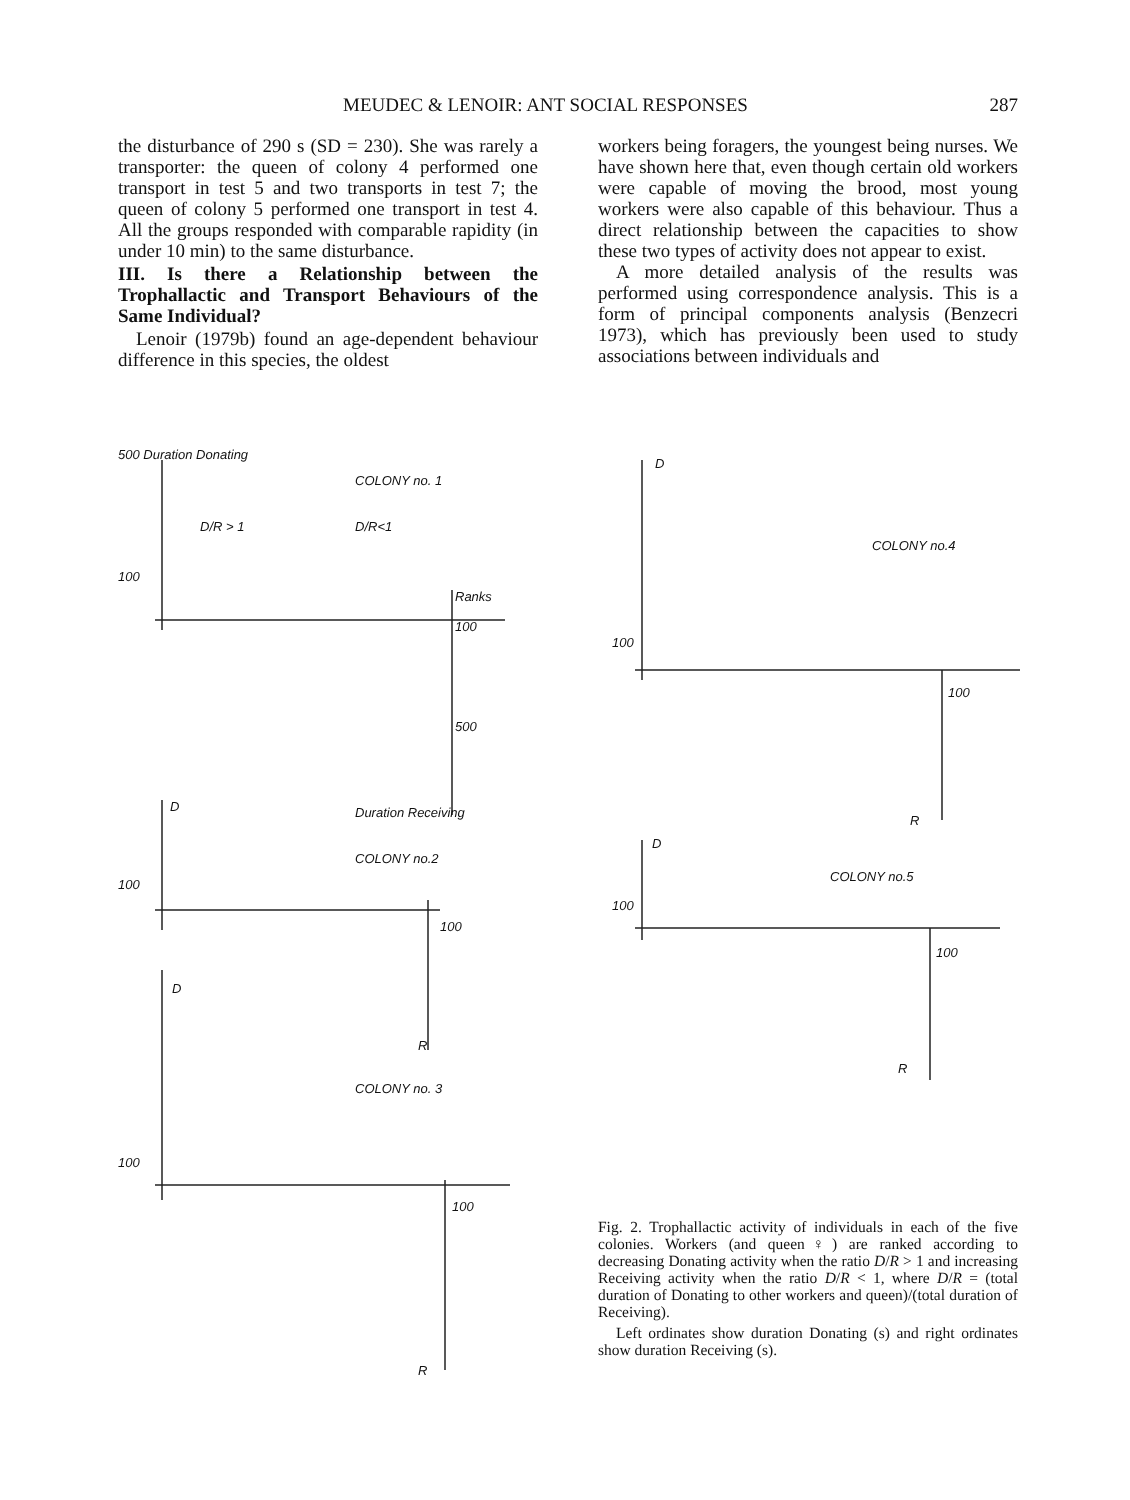MEUDEC & LENOIR: ANT SOCIAL RESPONSES 287
the disturbance of 290 s (SD = 230). She was rarely a transporter: the queen of colony 4 performed one transport in test 5 and two transports in test 7; the queen of colony 5 performed one transport in test 4. All the groups responded with comparable rapidity (in under 10 min) to the same disturbance.
III. Is there a Relationship between the Trophallactic and Transport Behaviours of the Same Individual?
Lenoir (1979b) found an age-dependent behaviour difference in this species, the oldest
workers being foragers, the youngest being nurses. We have shown here that, even though certain old workers were capable of moving the brood, most young workers were also capable of this behaviour. Thus a direct relationship between the capacities to show these two types of activity does not appear to exist.
A more detailed analysis of the results was performed using correspondence analysis. This is a form of principal components analysis (Benzecri 1973), which has previously been used to study associations between individuals and
500 Duration Donating
COLONY no. 1
D/R > 1 D/R<1
100
Ranks
100
500
D Duration Receiving
COLONY no.2
100
100
R
D
COLONY no. 3
100
100
R
D
COLONY no.4
100
100
R
D
COLONY no.5
100
100
R
Fig. 2. Trophallactic activity of individuals in each of the five colonies. Workers (and queen♀) are ranked according to decreasing Donating activity when the ratio D/R > 1 and increasing Receiving activity when the ratio D/R < 1, where D/R = (total duration of Donating to other workers and queen)/(total duration of Receiving).
Left ordinates show duration Donating (s) and right ordinates show duration Receiving (s).